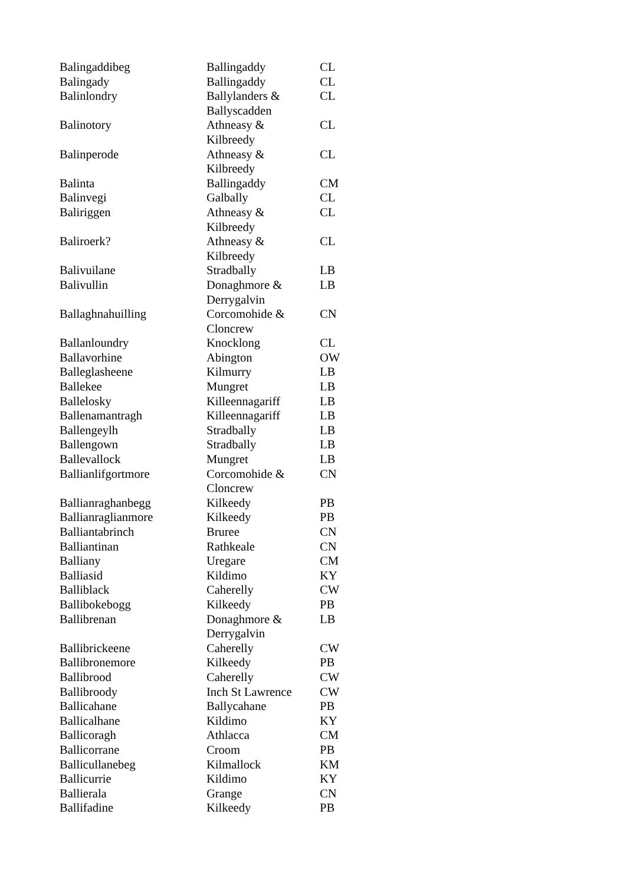| Balingaddibeg | Ballingaddy | CL |
| Balingady | Ballingaddy | CL |
| Balinlondry | Ballylanders & Ballyscadden | CL |
| Balinotory | Athneasy & Kilbreedy | CL |
| Balinperode | Athneasy & Kilbreedy | CL |
| Balinta | Ballingaddy | CM |
| Balinvegi | Galbally | CL |
| Baliriggen | Athneasy & Kilbreedy | CL |
| Baliroerk? | Athneasy & Kilbreedy | CL |
| Balivuilane | Stradbally | LB |
| Balivullin | Donaghmore & Derrygalvin | LB |
| Ballaghnahuilling | Corcomohide & Cloncrew | CN |
| Ballanloundry | Knocklong | CL |
| Ballavorhine | Abington | OW |
| Balleglasheene | Kilmurry | LB |
| Ballekee | Mungret | LB |
| Ballelosky | Killeennagariff | LB |
| Ballenamantragh | Killeennagariff | LB |
| Ballengeylh | Stradbally | LB |
| Ballengown | Stradbally | LB |
| Ballevallock | Mungret | LB |
| Ballianlifgortmore | Corcomohide & Cloncrew | CN |
| Ballianraghanbegg | Kilkeedy | PB |
| Ballianraglianmore | Kilkeedy | PB |
| Balliantabrinch | Bruree | CN |
| Balliantinan | Rathkeale | CN |
| Balliany | Uregare | CM |
| Balliasid | Kildimo | KY |
| Balliblack | Caherelly | CW |
| Ballibokebogg | Kilkeedy | PB |
| Ballibrenan | Donaghmore & Derrygalvin | LB |
| Ballibrickeene | Caherelly | CW |
| Ballibronemore | Kilkeedy | PB |
| Ballibrood | Caherelly | CW |
| Ballibroody | Inch St Lawrence | CW |
| Ballicahane | Ballycahane | PB |
| Ballicalhane | Kildimo | KY |
| Ballicoragh | Athlacca | CM |
| Ballicorrane | Croom | PB |
| Ballicullanebeg | Kilmallock | KM |
| Ballicurrie | Kildimo | KY |
| Ballierala | Grange | CN |
| Ballifadine | Kilkeedy | PB |